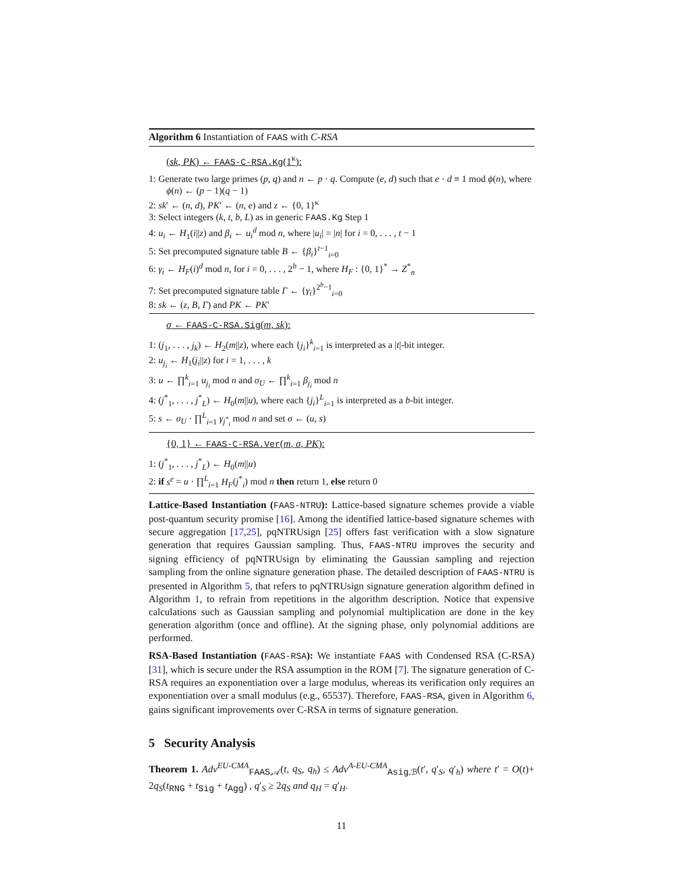Algorithm 6 Instantiation of FAAS with C-RSA
(sk, PK) ← FAAS-C-RSA.Kg(1<sup>κ</sup>):
1: Generate two large primes (p, q) and n ← p · q. Compute (e, d) such that e · d ≡ 1 mod ϕ(n), where ϕ(n) ← (p − 1)(q − 1)
2: sk′ ← (n, d), PK′ ← (n, e) and z ← {0, 1}<sup>κ</sup>
3: Select integers (k, t, b, L) as in generic FAAS.Kg Step 1
4: u<sub>i</sub> ← H<sub>1</sub>(i||z) and β<sub>i</sub> ← u<sub>i</sub><sup>d</sup> mod n, where |u<sub>i</sub>| = |n| for i = 0, . . . , t − 1
5: Set precomputed signature table B ← {β<sub>i</sub>}<sup>t−1</sup><sub>i=0</sub>
6: γ<sub>i</sub> ← H<sub>F</sub>(i)<sup>d</sup> mod n, for i = 0, . . . , 2<sup>b</sup> − 1, where H<sub>F</sub> : {0, 1}<sup>*</sup> → Z<sup>*</sup><sub>n</sub>
7: Set precomputed signature table Γ ← {γ<sub>i</sub>}<sup>2<sup>b</sup>−1</sup><sub>i=0</sub>
8: sk ← (z, B, Γ) and PK ← PK′
σ ← FAAS-C-RSA.Sig(m, sk):
1: (j<sub>1</sub>, . . . , j<sub>k</sub>) ← H<sub>2</sub>(m||z), where each {j<sub>i</sub>}<sup>k</sup><sub>i=1</sub> is interpreted as a |t|-bit integer.
2: u<sub>j<sub>i</sub></sub> ← H<sub>1</sub>(j<sub>i</sub>||z) for i = 1, . . . , k
3: u ← ∏<sup>k</sup><sub>i=1</sub> u<sub>j<sub>i</sub></sub> mod n and σ<sub>U</sub> ← ∏<sup>k</sup><sub>i=1</sub> β<sub>j<sub>i</sub></sub> mod n
4: (j<sup>*</sup><sub>1</sub>, . . . , j<sup>*</sup><sub>L</sub>) ← H<sub>0</sub>(m||u), where each {j<sub>i</sub>}<sup>L</sup><sub>i=1</sub> is interpreted as a b-bit integer.
5: s ← σ<sub>U</sub> · ∏<sup>L</sup><sub>i=1</sub> γ<sub>j<sup>*</sup><sub>i</sub></sub> mod n and set σ ← (u, s)
{0, 1} ← FAAS-C-RSA.Ver(m, σ, PK):
1: (j<sup>*</sup><sub>1</sub>, . . . , j<sup>*</sup><sub>L</sub>) ← H<sub>0</sub>(m||u)
2: if s<sup>e</sup> = u · ∏<sup>L</sup><sub>i=1</sub> H<sub>F</sub>(j<sup>*</sup><sub>i</sub>) mod n then return 1, else return 0
Lattice-Based Instantiation (FAAS-NTRU): Lattice-based signature schemes provide a viable post-quantum security promise [16]. Among the identified lattice-based signature schemes with secure aggregation [17,25], pqNTRUsign [25] offers fast verification with a slow signature generation that requires Gaussian sampling. Thus, FAAS-NTRU improves the security and signing efficiency of pqNTRUsign by eliminating the Gaussian sampling and rejection sampling from the online signature generation phase. The detailed description of FAAS-NTRU is presented in Algorithm 5, that refers to pqNTRUsign signature generation algorithm defined in Algorithm 1, to refrain from repetitions in the algorithm description. Notice that expensive calculations such as Gaussian sampling and polynomial multiplication are done in the key generation algorithm (once and offline). At the signing phase, only polynomial additions are performed.
RSA-Based Instantiation (FAAS-RSA): We instantiate FAAS with Condensed RSA (C-RSA) [31], which is secure under the RSA assumption in the ROM [7]. The signature generation of C-RSA requires an exponentiation over a large modulus, whereas its verification only requires an exponentiation over a small modulus (e.g., 65537). Therefore, FAAS-RSA, given in Algorithm 6, gains significant improvements over C-RSA in terms of signature generation.
5 Security Analysis
Theorem 1. Adv<sup>EU-CMA</sup><sub>FAAS,𝒜</sub>(t, q<sub>S</sub>, q<sub>h</sub>) ≤ Adv<sup>A-EU-CMA</sup><sub>Asig,ℬ</sub>(t′, q′<sub>S</sub>, q′<sub>h</sub>) where t′ = O(t)+ 2q<sub>S</sub>(t<sub>RNG</sub> + t<sub>Sig</sub> + t<sub>Agg</sub>) , q′<sub>S</sub> ≥ 2q<sub>S</sub> and q<sub>H</sub> = q′<sub>H</sub>.
11